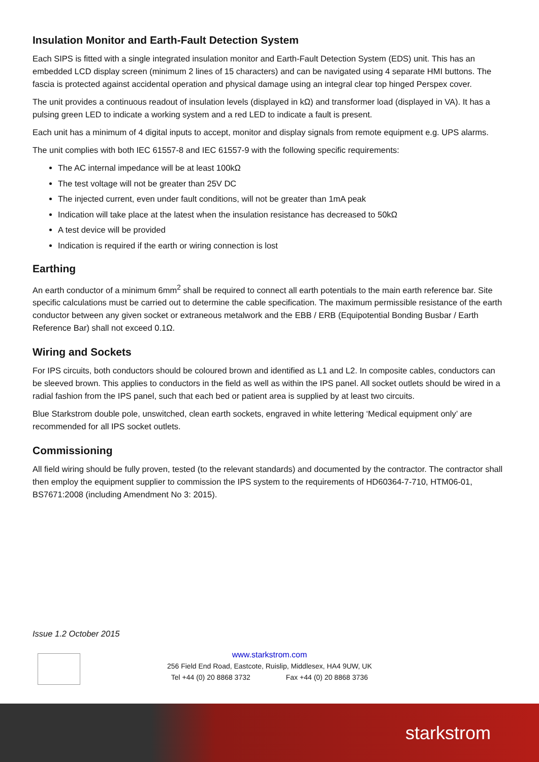Insulation Monitor and Earth-Fault Detection System
Each SIPS is fitted with a single integrated insulation monitor and Earth-Fault Detection System (EDS) unit. This has an embedded LCD display screen (minimum 2 lines of 15 characters) and can be navigated using 4 separate HMI buttons. The fascia is protected against accidental operation and physical damage using an integral clear top hinged Perspex cover.
The unit provides a continuous readout of insulation levels (displayed in kΩ) and transformer load (displayed in VA). It has a pulsing green LED to indicate a working system and a red LED to indicate a fault is present.
Each unit has a minimum of 4 digital inputs to accept, monitor and display signals from remote equipment e.g. UPS alarms.
The unit complies with both IEC 61557-8 and IEC 61557-9 with the following specific requirements:
The AC internal impedance will be at least 100kΩ
The test voltage will not be greater than 25V DC
The injected current, even under fault conditions, will not be greater than 1mA peak
Indication will take place at the latest when the insulation resistance has decreased to 50kΩ
A test device will be provided
Indication is required if the earth or wiring connection is lost
Earthing
An earth conductor of a minimum 6mm<sup>2</sup> shall be required to connect all earth potentials to the main earth reference bar. Site specific calculations must be carried out to determine the cable specification. The maximum permissible resistance of the earth conductor between any given socket or extraneous metalwork and the EBB / ERB (Equipotential Bonding Busbar / Earth Reference Bar) shall not exceed 0.1Ω.
Wiring and Sockets
For IPS circuits, both conductors should be coloured brown and identified as L1 and L2. In composite cables, conductors can be sleeved brown. This applies to conductors in the field as well as within the IPS panel. All socket outlets should be wired in a radial fashion from the IPS panel, such that each bed or patient area is supplied by at least two circuits.
Blue Starkstrom double pole, unswitched, clean earth sockets, engraved in white lettering ‘Medical equipment only’ are recommended for all IPS socket outlets.
Commissioning
All field wiring should be fully proven, tested (to the relevant standards) and documented by the contractor. The contractor shall then employ the equipment supplier to commission the IPS system to the requirements of HD60364-7-710, HTM06-01, BS7671:2008 (including Amendment No 3: 2015).
Issue 1.2 October 2015
www.starkstrom.com
256 Field End Road, Eastcote, Ruislip, Middlesex, HA4 9UW, UK
Tel +44 (0) 20 8868 3732 Fax +44 (0) 20 8868 3736
starkstrom